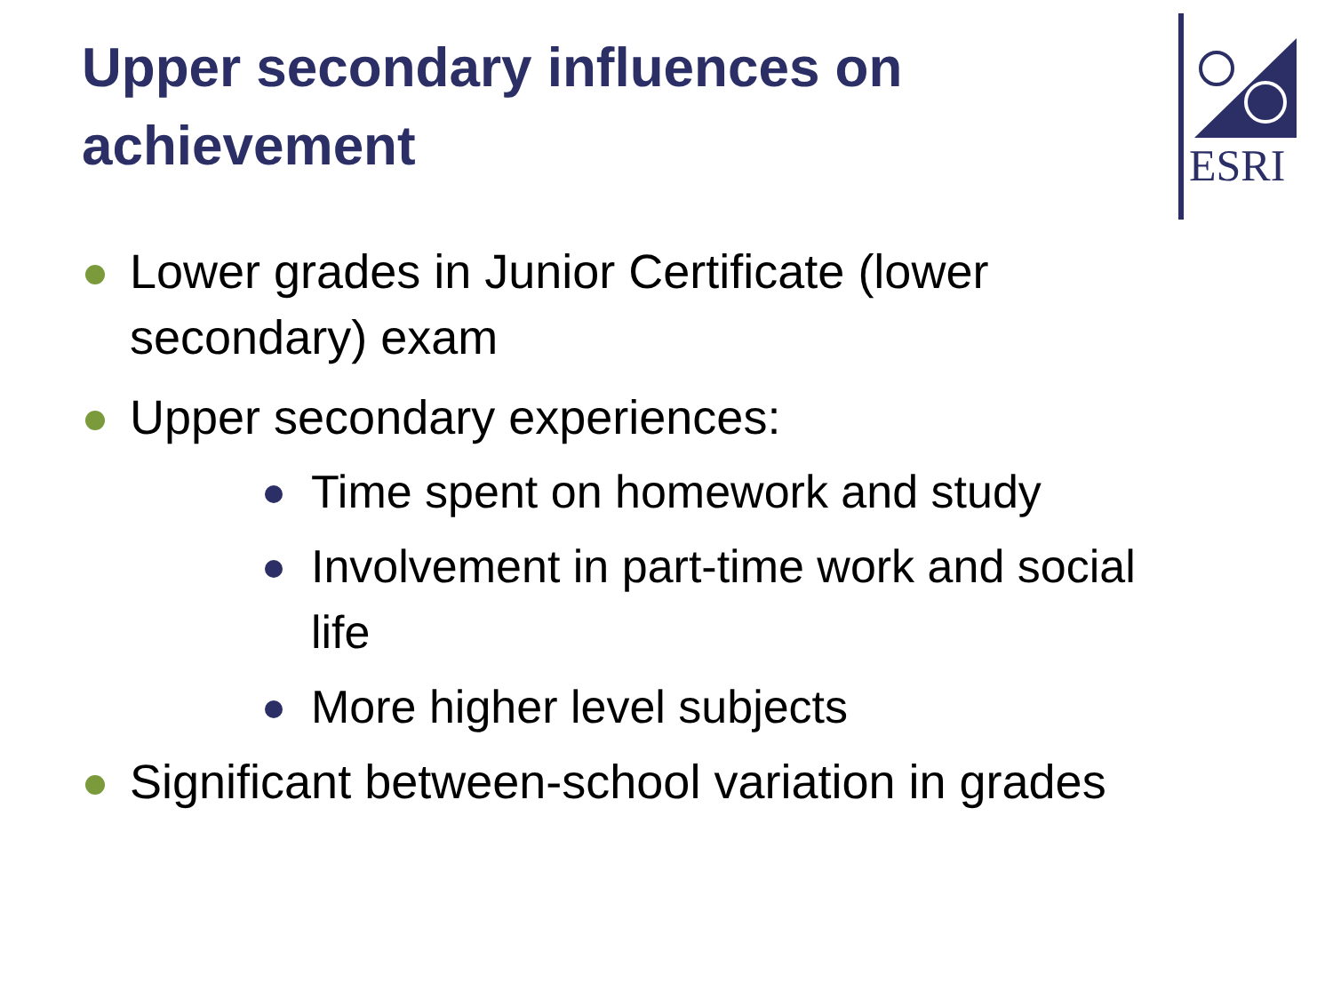ESRI
Upper secondary influences on achievement
Lower grades in Junior Certificate (lower secondary) exam
Upper secondary experiences:
Time spent on homework and study
Involvement in part-time work and social life
More higher level subjects
Significant between-school variation in grades